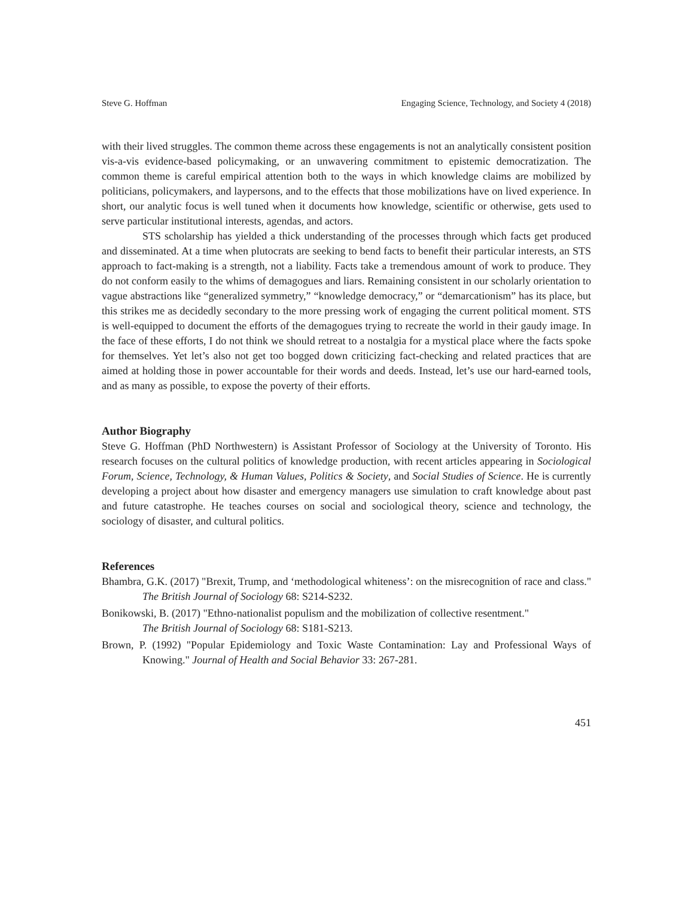Steve G. Hoffman Engaging Science, Technology, and Society 4 (2018)
with their lived struggles. The common theme across these engagements is not an analytically consistent position vis-a-vis evidence-based policymaking, or an unwavering commitment to epistemic democratization. The common theme is careful empirical attention both to the ways in which knowledge claims are mobilized by politicians, policymakers, and laypersons, and to the effects that those mobilizations have on lived experience. In short, our analytic focus is well tuned when it documents how knowledge, scientific or otherwise, gets used to serve particular institutional interests, agendas, and actors.
STS scholarship has yielded a thick understanding of the processes through which facts get produced and disseminated. At a time when plutocrats are seeking to bend facts to benefit their particular interests, an STS approach to fact-making is a strength, not a liability. Facts take a tremendous amount of work to produce. They do not conform easily to the whims of demagogues and liars. Remaining consistent in our scholarly orientation to vague abstractions like “generalized symmetry,” “knowledge democracy,” or “demarcationism” has its place, but this strikes me as decidedly secondary to the more pressing work of engaging the current political moment. STS is well-equipped to document the efforts of the demagogues trying to recreate the world in their gaudy image. In the face of these efforts, I do not think we should retreat to a nostalgia for a mystical place where the facts spoke for themselves. Yet let’s also not get too bogged down criticizing fact-checking and related practices that are aimed at holding those in power accountable for their words and deeds. Instead, let’s use our hard-earned tools, and as many as possible, to expose the poverty of their efforts.
Author Biography
Steve G. Hoffman (PhD Northwestern) is Assistant Professor of Sociology at the University of Toronto. His research focuses on the cultural politics of knowledge production, with recent articles appearing in Sociological Forum, Science, Technology, & Human Values, Politics & Society, and Social Studies of Science. He is currently developing a project about how disaster and emergency managers use simulation to craft knowledge about past and future catastrophe. He teaches courses on social and sociological theory, science and technology, the sociology of disaster, and cultural politics.
References
Bhambra, G.K. (2017) "Brexit, Trump, and ‘methodological whiteness’: on the misrecognition of race and class." The British Journal of Sociology 68: S214-S232.
Bonikowski, B. (2017) "Ethno-nationalist populism and the mobilization of collective resentment."
The British Journal of Sociology 68: S181-S213.
Brown, P. (1992) "Popular Epidemiology and Toxic Waste Contamination: Lay and Professional Ways of Knowing." Journal of Health and Social Behavior 33: 267-281.
451